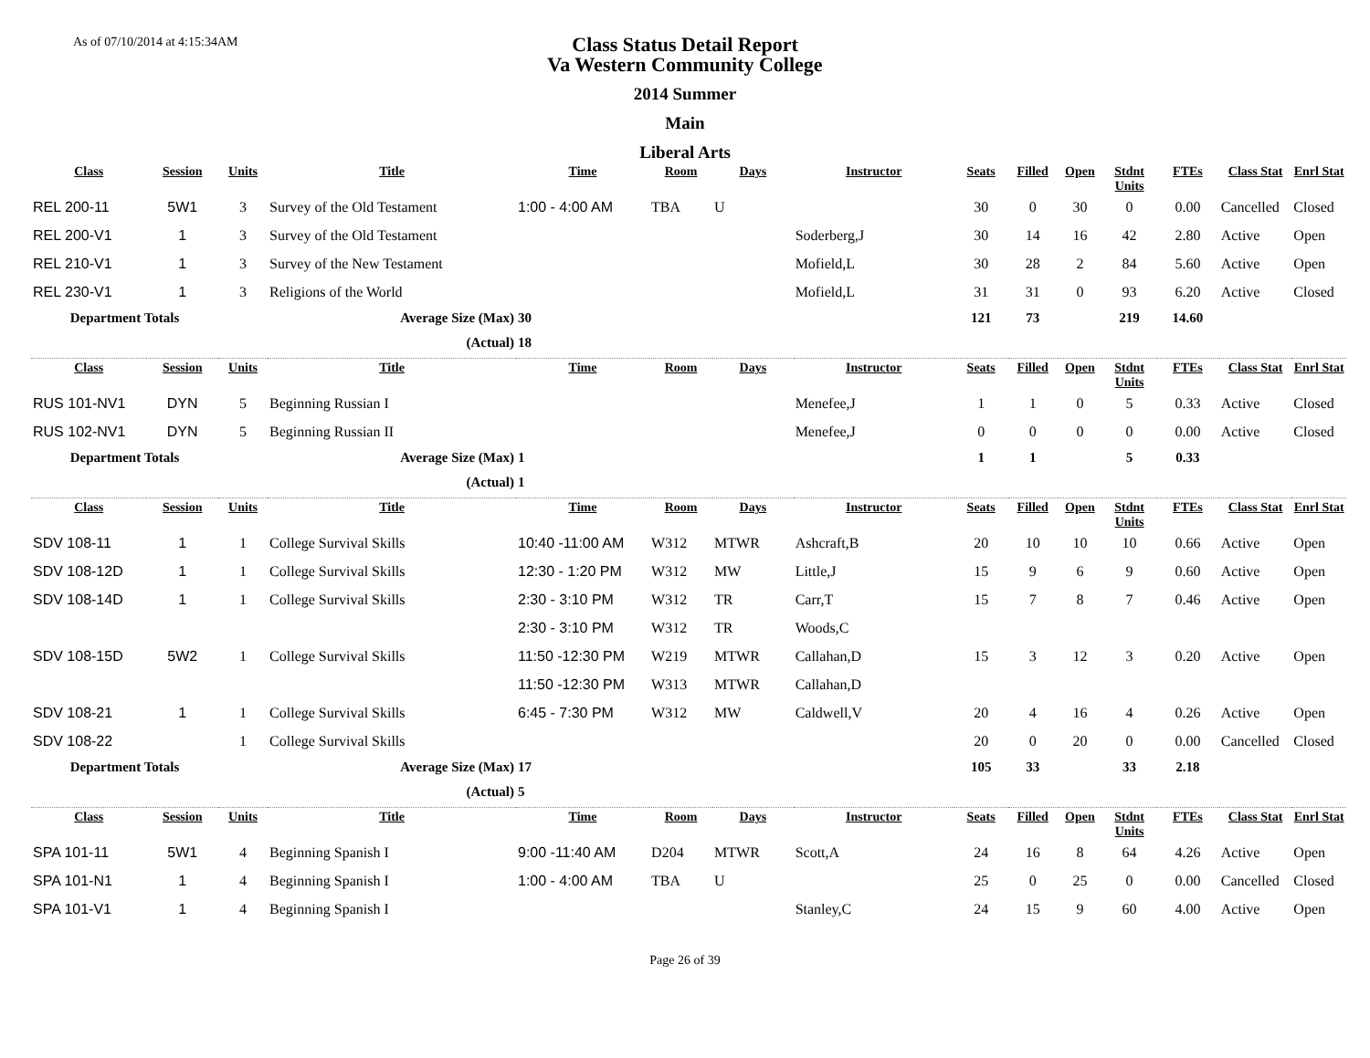As of 07/10/2014 at 4:15:34AM
Class Status Detail Report
Va Western Community College
2014 Summer
Main
Liberal Arts
| Class | Session | Units | Title | Time | Room | Days | Instructor | Seats | Filled | Open | Stdnt Units | FTEs | Class Stat | Enrl Stat |
| --- | --- | --- | --- | --- | --- | --- | --- | --- | --- | --- | --- | --- | --- | --- |
| REL 200-11 | 5W1 | 3 | Survey of the Old Testament | 1:00 - 4:00 AM | TBA | U | | 30 | 0 | 30 | 0 | 0.00 | Cancelled | Closed |
| REL 200-V1 | 1 | 3 | Survey of the Old Testament | | | | Soderberg,J | 30 | 14 | 16 | 42 | 2.80 | Active | Open |
| REL 210-V1 | 1 | 3 | Survey of the New Testament | | | | Mofield,L | 30 | 28 | 2 | 84 | 5.60 | Active | Open |
| REL 230-V1 | 1 | 3 | Religions of the World | | | | Mofield,L | 31 | 31 | 0 | 93 | 6.20 | Active | Closed |
| Department Totals | | Average Size (Max) | | 30 | | | | 121 | 73 | | 219 | 14.60 | | |
| (Actual) | | | | 18 | | | | | | | | | | |
| Class | Session | Units | Title | Time | Room | Days | Instructor | Seats | Filled | Open | Stdnt Units | FTEs | Class Stat | Enrl Stat |
| RUS 101-NV1 | DYN | 5 | Beginning Russian I | | | | Menefee,J | 1 | 1 | 0 | 5 | 0.33 | Active | Closed |
| RUS 102-NV1 | DYN | 5 | Beginning Russian II | | | | Menefee,J | 0 | 0 | 0 | 0 | 0.00 | Active | Closed |
| Department Totals | | Average Size (Max) | | 1 | | | | 1 | 1 | | 5 | 0.33 | | |
| (Actual) | | | | 1 | | | | | | | | | | |
| Class | Session | Units | Title | Time | Room | Days | Instructor | Seats | Filled | Open | Stdnt Units | FTEs | Class Stat | Enrl Stat |
| SDV 108-11 | 1 | 1 | College Survival Skills | 10:40 -11:00 AM | W312 | MTWR | Ashcraft,B | 20 | 10 | 10 | 10 | 0.66 | Active | Open |
| SDV 108-12D | 1 | 1 | College Survival Skills | 12:30 - 1:20 PM | W312 | MW | Little,J | 15 | 9 | 6 | 9 | 0.60 | Active | Open |
| SDV 108-14D | 1 | 1 | College Survival Skills | 2:30 - 3:10 PM | W312 | TR | Carr,T | 15 | 7 | 8 | 7 | 0.46 | Active | Open |
| | | | | 2:30 - 3:10 PM | W312 | TR | Woods,C | | | | | | | |
| SDV 108-15D | 5W2 | 1 | College Survival Skills | 11:50 -12:30 PM | W219 | MTWR | Callahan,D | 15 | 3 | 12 | 3 | 0.20 | Active | Open |
| | | | | 11:50 -12:30 PM | W313 | MTWR | Callahan,D | | | | | | | |
| SDV 108-21 | 1 | 1 | College Survival Skills | 6:45 - 7:30 PM | W312 | MW | Caldwell,V | 20 | 4 | 16 | 4 | 0.26 | Active | Open |
| SDV 108-22 | | 1 | College Survival Skills | | | | | 20 | 0 | 20 | 0 | 0.00 | Cancelled | Closed |
| Department Totals | | Average Size (Max) | | 17 | | | | 105 | 33 | | 33 | 2.18 | | |
| (Actual) | | | | 5 | | | | | | | | | | |
| Class | Session | Units | Title | Time | Room | Days | Instructor | Seats | Filled | Open | Stdnt Units | FTEs | Class Stat | Enrl Stat |
| SPA 101-11 | 5W1 | 4 | Beginning Spanish I | 9:00 -11:40 AM | D204 | MTWR | Scott,A | 24 | 16 | 8 | 64 | 4.26 | Active | Open |
| SPA 101-N1 | 1 | 4 | Beginning Spanish I | 1:00 - 4:00 AM | TBA | U | | 25 | 0 | 25 | 0 | 0.00 | Cancelled | Closed |
| SPA 101-V1 | 1 | 4 | Beginning Spanish I | | | | Stanley,C | 24 | 15 | 9 | 60 | 4.00 | Active | Open |
Page 26 of 39